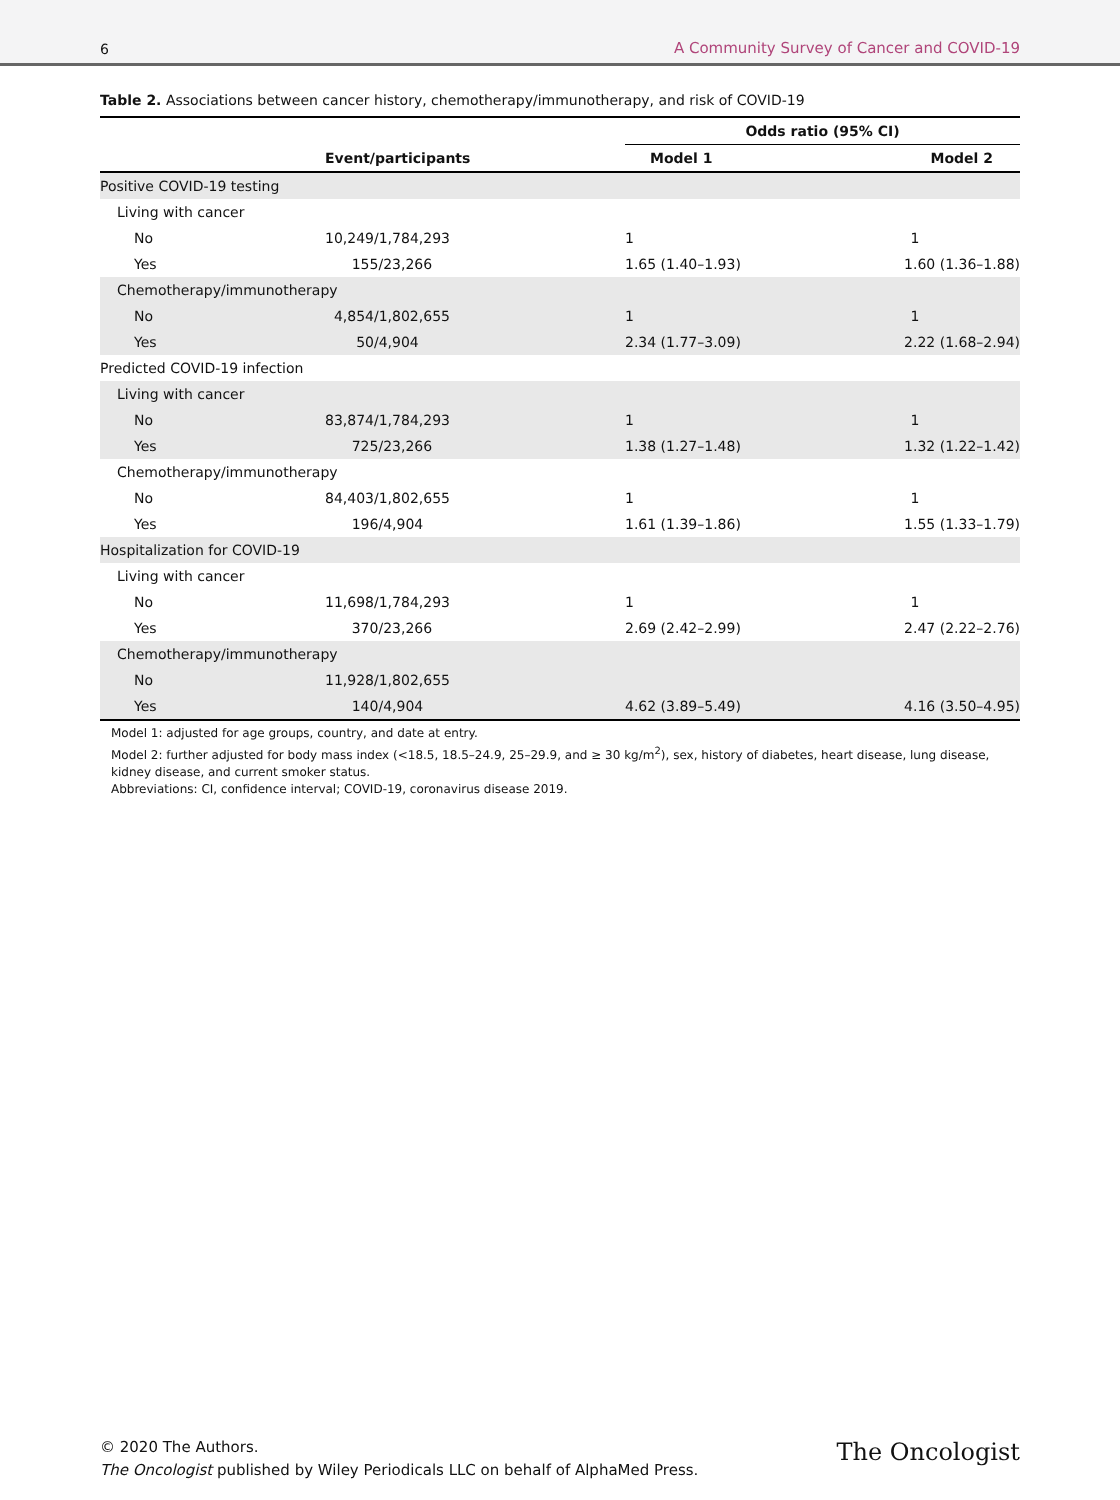6 A Community Survey of Cancer and COVID-19
Table 2. Associations between cancer history, chemotherapy/immunotherapy, and risk of COVID-19
| | | Odds ratio (95% CI) | |
| --- | --- | --- | --- |
| | Event/participants | Model 1 | Model 2 |
| Positive COVID-19 testing | | | |
| Living with cancer | | | |
| No | 10,249/1,784,293 | 1 | 1 |
| Yes | 155/23,266 | 1.65 (1.40–1.93) | 1.60 (1.36–1.88) |
| Chemotherapy/immunotherapy | | | |
| No | 4,854/1,802,655 | 1 | 1 |
| Yes | 50/4,904 | 2.34 (1.77–3.09) | 2.22 (1.68–2.94) |
| Predicted COVID-19 infection | | | |
| Living with cancer | | | |
| No | 83,874/1,784,293 | 1 | 1 |
| Yes | 725/23,266 | 1.38 (1.27–1.48) | 1.32 (1.22–1.42) |
| Chemotherapy/immunotherapy | | | |
| No | 84,403/1,802,655 | 1 | 1 |
| Yes | 196/4,904 | 1.61 (1.39–1.86) | 1.55 (1.33–1.79) |
| Hospitalization for COVID-19 | | | |
| Living with cancer | | | |
| No | 11,698/1,784,293 | 1 | 1 |
| Yes | 370/23,266 | 2.69 (2.42–2.99) | 2.47 (2.22–2.76) |
| Chemotherapy/immunotherapy | | | |
| No | 11,928/1,802,655 | | |
| Yes | 140/4,904 | 4.62 (3.89–5.49) | 4.16 (3.50–4.95) |
Model 1: adjusted for age groups, country, and date at entry.
Model 2: further adjusted for body mass index (<18.5, 18.5–24.9, 25–29.9, and ≥ 30 kg/m<sup>2</sup>), sex, history of diabetes, heart disease, lung disease, kidney disease, and current smoker status.
Abbreviations: CI, confidence interval; COVID-19, coronavirus disease 2019.
© 2020 The Authors.
The Oncologist published by Wiley Periodicals LLC on behalf of AlphaMed Press.
The Oncologist